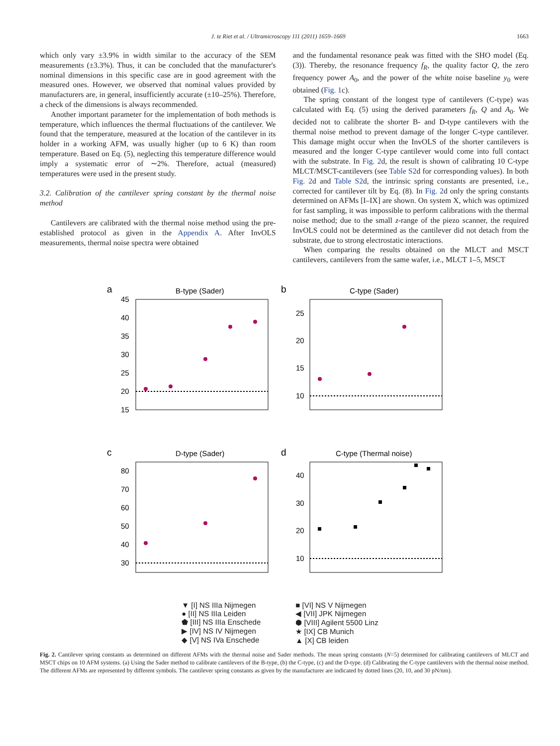J. te Riet et al. / Ultramicroscopy 111 (2011) 1659–1669 1663
which only vary ±3.9% in width similar to the accuracy of the SEM measurements (±3.3%). Thus, it can be concluded that the manufacturer's nominal dimensions in this specific case are in good agreement with the measured ones. However, we observed that nominal values provided by manufacturers are, in general, insufficiently accurate (±10–25%). Therefore, a check of the dimensions is always recommended.
Another important parameter for the implementation of both methods is temperature, which influences the thermal fluctuations of the cantilever. We found that the temperature, measured at the location of the cantilever in its holder in a working AFM, was usually higher (up to 6 K) than room temperature. Based on Eq. (5), neglecting this temperature difference would imply a systematic error of ∼2%. Therefore, actual (measured) temperatures were used in the present study.
3.2. Calibration of the cantilever spring constant by the thermal noise method
Cantilevers are calibrated with the thermal noise method using the pre-established protocol as given in the Appendix A. After InvOLS measurements, thermal noise spectra were obtained
and the fundamental resonance peak was fitted with the SHO model (Eq. (3)). Thereby, the resonance frequency f<sub>R</sub>, the quality factor Q, the zero frequency power A<sub>0</sub>, and the power of the white noise baseline y<sub>0</sub> were obtained (Fig. 1c).
The spring constant of the longest type of cantilevers (C-type) was calculated with Eq. (5) using the derived parameters f<sub>R</sub>, Q and A<sub>0</sub>. We decided not to calibrate the shorter B- and D-type cantilevers with the thermal noise method to prevent damage of the longer C-type cantilever. This damage might occur when the InvOLS of the shorter cantilevers is measured and the longer C-type cantilever would come into full contact with the substrate. In Fig. 2d, the result is shown of calibrating 10 C-type MLCT/MSCT-cantilevers (see Table S2d for corresponding values). In both Fig. 2d and Table S2d, the intrinsic spring constants are presented, i.e., corrected for cantilever tilt by Eq. (8). In Fig. 2d only the spring constants determined on AFMs [I–IX] are shown. On system X, which was optimized for fast sampling, it was impossible to perform calibrations with the thermal noise method; due to the small z-range of the piezo scanner, the required InvOLS could not be determined as the cantilever did not detach from the substrate, due to strong electrostatic interactions.
When comparing the results obtained on the MLCT and MSCT cantilevers, cantilevers from the same wafer, i.e., MLCT 1–5, MSCT
a
B-type (Sader)
b
C-type (Sader)
c
D-type (Sader)
d
C-type (Thermal noise)
45
40
35
30
25
20
15
25
20
15
10
80
70
60
50
40
30
40
30
20
10
▼ [I] NS IIIa Nijmegen
● [II] NS IIIa Leiden
⬟ [III] NS IIIa Enschede
▶ [IV] NS IV Nijmegen
◆ [V] NS IVa Enschede
■ [VI] NS V Nijmegen
◀ [VII] JPK Nijmegen
⬢ [VIII] Agilent 5500 Linz
★ [IX] CB Munich
▲ [X] CB leiden
Fig. 2. Cantilever spring constants as determined on different AFMs with the thermal noise and Sader methods. The mean spring constants (N=5) determined for calibrating cantilevers of MLCT and MSCT chips on 10 AFM systems. (a) Using the Sader method to calibrate cantilevers of the B-type, (b) the C-type, (c) and the D-type. (d) Calibrating the C-type cantilevers with the thermal noise method. The different AFMs are represented by different symbols. The cantilever spring constants as given by the manufacturer are indicated by dotted lines (20, 10, and 30 pN/nm).